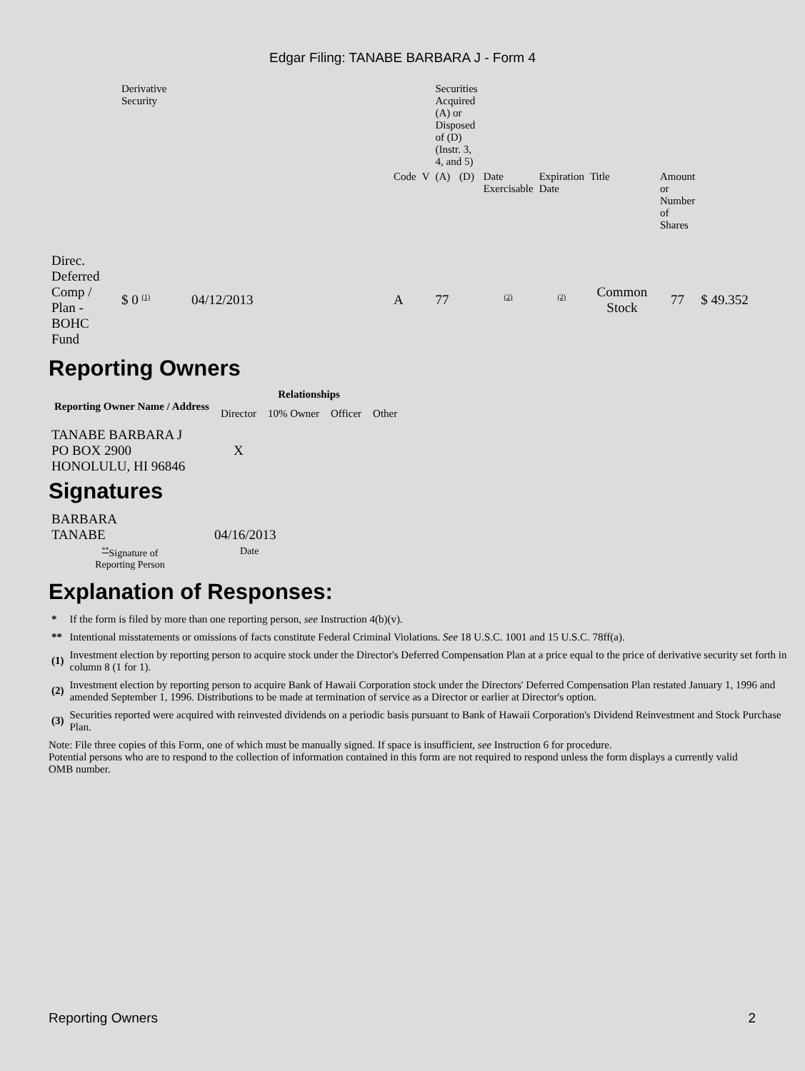Edgar Filing: TANABE BARBARA J - Form 4
| | Derivative Security | | | | Securities Acquired (A) or Disposed of (D) (Instr. 3, 4, and 5) | | | | | | |
| | | | Code | V | (A) | (D) | Date Exercisable | Expiration Date | Title | Amount or Number of Shares | |
| Direc. Deferred Comp / Plan - BOHC Fund | $ 0 <sup>(1)</sup> | 04/12/2013 | A | | 77 | | <sup>(2)</sup> | <sup>(2)</sup> | Common Stock | 77 | $ 49.352 |
Reporting Owners
| Reporting Owner Name / Address | Relationships | | | |
| --- | --- | --- | --- | --- |
| | Director | 10% Owner | Officer | Other |
| TANABE BARBARA J PO BOX 2900 HONOLULU, HI 96846 | X | | | |
Signatures
| BARBARA TANABE | 04/16/2013 |
| <sup>**</sup> Signature of Reporting Person | Date |
Explanation of Responses:
| * | If the form is filed by more than one reporting person, see Instruction 4(b)(v). |
| ** | Intentional misstatements or omissions of facts constitute Federal Criminal Violations. See 18 U.S.C. 1001 and 15 U.S.C. 78ff(a). |
| (1) | Investment election by reporting person to acquire stock under the Director's Deferred Compensation Plan at a price equal to the price of derivative security set forth in column 8 (1 for 1). |
| (2) | Investment election by reporting person to acquire Bank of Hawaii Corporation stock under the Directors' Deferred Compensation Plan restated January 1, 1996 and amended September 1, 1996. Distributions to be made at termination of service as a Director or earlier at Director's option. |
| (3) | Securities reported were acquired with reinvested dividends on a periodic basis pursuant to Bank of Hawaii Corporation's Dividend Reinvestment and Stock Purchase Plan. |
Note: File three copies of this Form, one of which must be manually signed. If space is insufficient, see Instruction 6 for procedure.
Potential persons who are to respond to the collection of information contained in this form are not required to respond unless the form displays a currently valid OMB number.
Reporting Owners 2